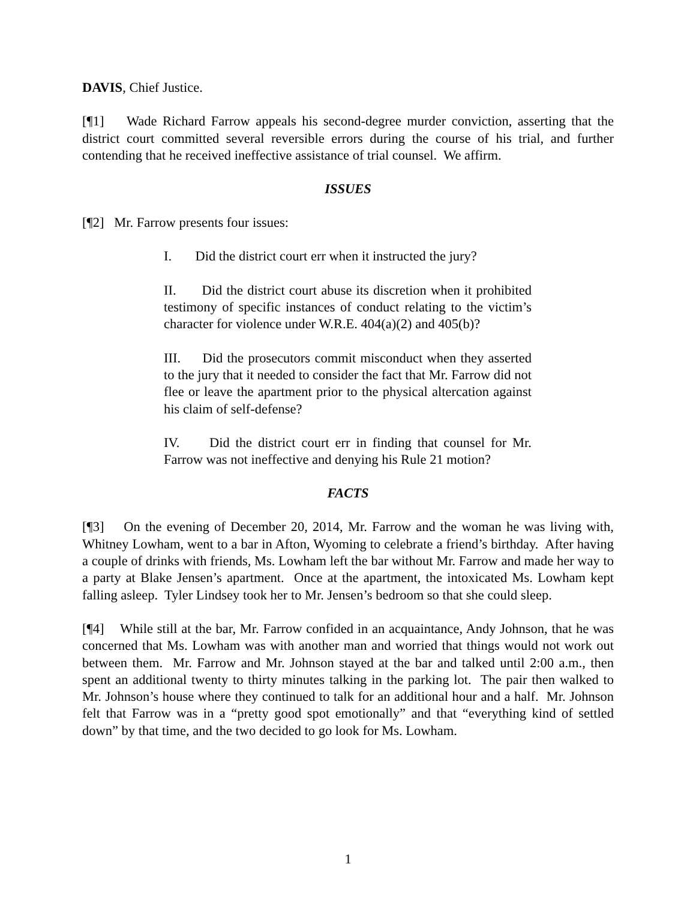DAVIS, Chief Justice.
[¶1] Wade Richard Farrow appeals his second-degree murder conviction, asserting that the district court committed several reversible errors during the course of his trial, and further contending that he received ineffective assistance of trial counsel. We affirm.
ISSUES
[¶2] Mr. Farrow presents four issues:
I. Did the district court err when it instructed the jury?
II. Did the district court abuse its discretion when it prohibited testimony of specific instances of conduct relating to the victim’s character for violence under W.R.E. 404(a)(2) and 405(b)?
III. Did the prosecutors commit misconduct when they asserted to the jury that it needed to consider the fact that Mr. Farrow did not flee or leave the apartment prior to the physical altercation against his claim of self-defense?
IV. Did the district court err in finding that counsel for Mr. Farrow was not ineffective and denying his Rule 21 motion?
FACTS
[¶3] On the evening of December 20, 2014, Mr. Farrow and the woman he was living with, Whitney Lowham, went to a bar in Afton, Wyoming to celebrate a friend’s birthday. After having a couple of drinks with friends, Ms. Lowham left the bar without Mr. Farrow and made her way to a party at Blake Jensen’s apartment. Once at the apartment, the intoxicated Ms. Lowham kept falling asleep. Tyler Lindsey took her to Mr. Jensen’s bedroom so that she could sleep.
[¶4] While still at the bar, Mr. Farrow confided in an acquaintance, Andy Johnson, that he was concerned that Ms. Lowham was with another man and worried that things would not work out between them. Mr. Farrow and Mr. Johnson stayed at the bar and talked until 2:00 a.m., then spent an additional twenty to thirty minutes talking in the parking lot. The pair then walked to Mr. Johnson’s house where they continued to talk for an additional hour and a half. Mr. Johnson felt that Farrow was in a “pretty good spot emotionally” and that “everything kind of settled down” by that time, and the two decided to go look for Ms. Lowham.
1